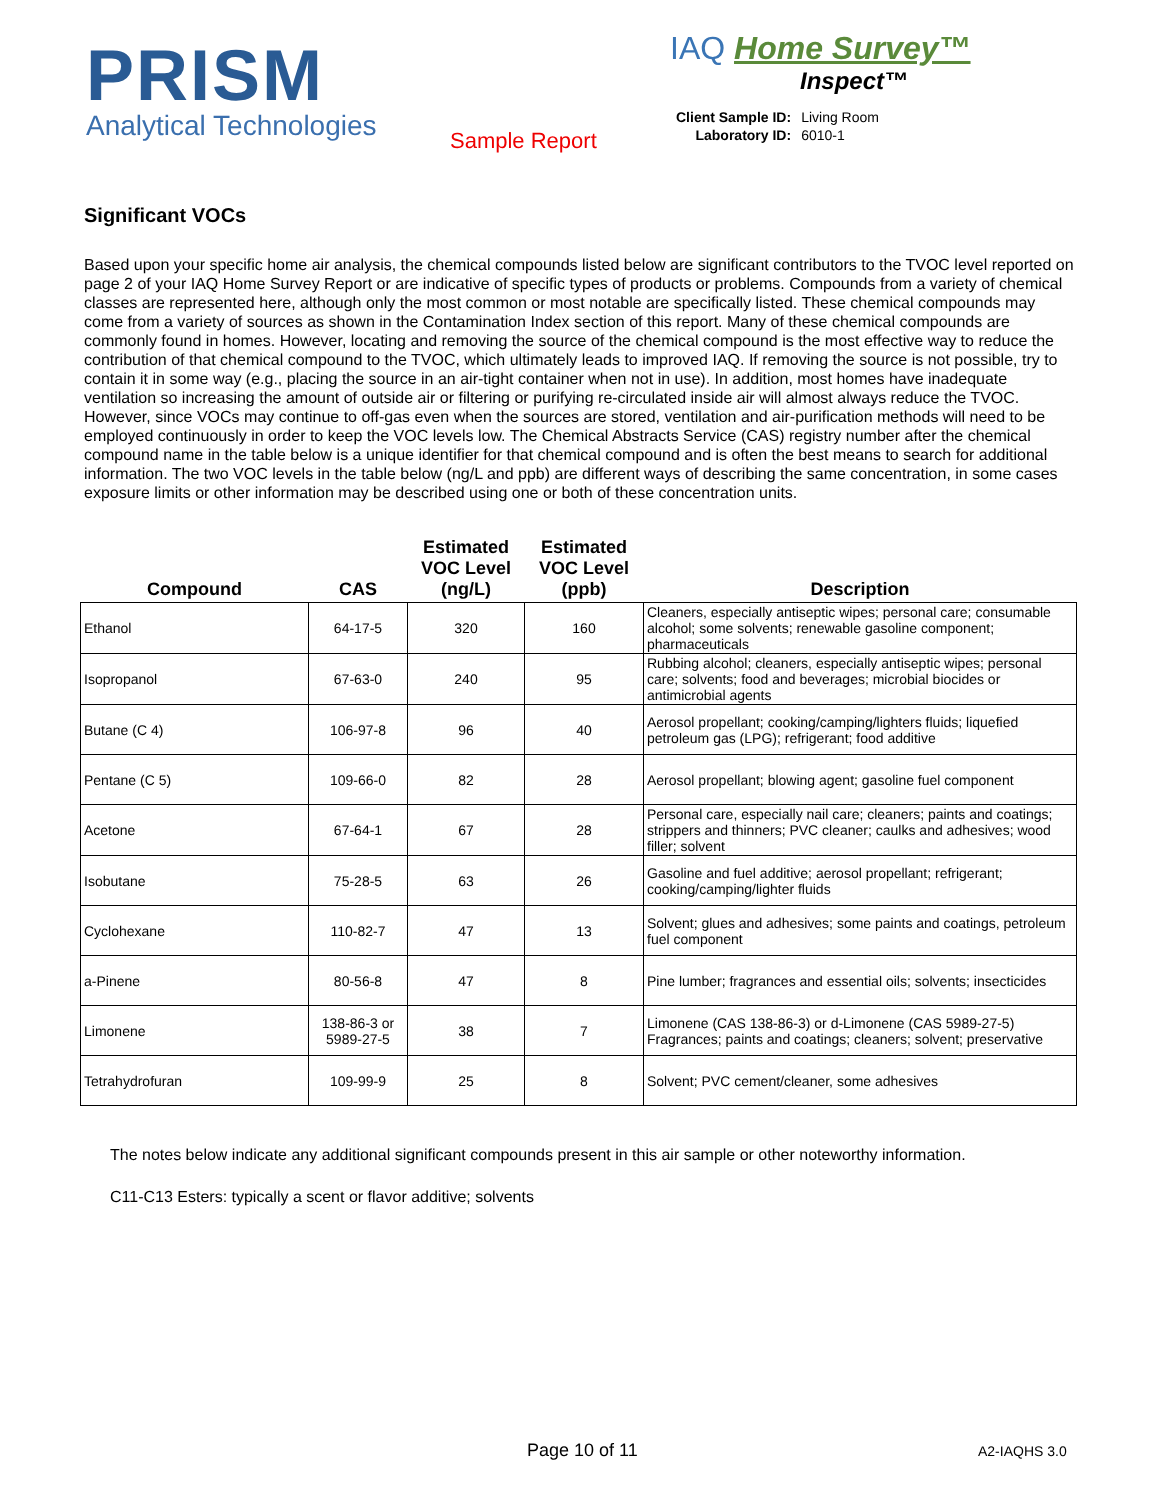PRISM
Analytical Technologies
Sample Report
IAQ Home Survey™
Inspect™
| Client Sample ID: | Living Room |
| Laboratory ID: | 6010-1 |
Significant VOCs
Based upon your specific home air analysis, the chemical compounds listed below are significant contributors to the TVOC level reported on page 2 of your IAQ Home Survey Report or are indicative of specific types of products or problems. Compounds from a variety of chemical classes are represented here, although only the most common or most notable are specifically listed. These chemical compounds may come from a variety of sources as shown in the Contamination Index section of this report. Many of these chemical compounds are commonly found in homes. However, locating and removing the source of the chemical compound is the most effective way to reduce the contribution of that chemical compound to the TVOC, which ultimately leads to improved IAQ. If removing the source is not possible, try to contain it in some way (e.g., placing the source in an air-tight container when not in use). In addition, most homes have inadequate ventilation so increasing the amount of outside air or filtering or purifying re-circulated inside air will almost always reduce the TVOC. However, since VOCs may continue to off-gas even when the sources are stored, ventilation and air-purification methods will need to be employed continuously in order to keep the VOC levels low. The Chemical Abstracts Service (CAS) registry number after the chemical compound name in the table below is a unique identifier for that chemical compound and is often the best means to search for additional information. The two VOC levels in the table below (ng/L and ppb) are different ways of describing the same concentration, in some cases exposure limits or other information may be described using one or both of these concentration units.
| Compound | CAS | Estimated VOC Level (ng/L) | Estimated VOC Level (ppb) | Description |
| --- | --- | --- | --- | --- |
| Ethanol | 64-17-5 | 320 | 160 | Cleaners, especially antiseptic wipes; personal care; consumable alcohol; some solvents; renewable gasoline component; pharmaceuticals |
| Isopropanol | 67-63-0 | 240 | 95 | Rubbing alcohol; cleaners, especially antiseptic wipes; personal care; solvents; food and beverages; microbial biocides or antimicrobial agents |
| Butane (C 4) | 106-97-8 | 96 | 40 | Aerosol propellant; cooking/camping/lighters fluids; liquefied petroleum gas (LPG); refrigerant; food additive |
| Pentane (C 5) | 109-66-0 | 82 | 28 | Aerosol propellant; blowing agent; gasoline fuel component |
| Acetone | 67-64-1 | 67 | 28 | Personal care, especially nail care; cleaners; paints and coatings; strippers and thinners; PVC cleaner; caulks and adhesives; wood filler; solvent |
| Isobutane | 75-28-5 | 63 | 26 | Gasoline and fuel additive; aerosol propellant; refrigerant; cooking/camping/lighter fluids |
| Cyclohexane | 110-82-7 | 47 | 13 | Solvent; glues and adhesives; some paints and coatings, petroleum fuel component |
| a-Pinene | 80-56-8 | 47 | 8 | Pine lumber; fragrances and essential oils; solvents; insecticides |
| Limonene | 138-86-3 or 5989-27-5 | 38 | 7 | Limonene (CAS 138-86-3) or d-Limonene (CAS 5989-27-5) Fragrances; paints and coatings; cleaners; solvent; preservative |
| Tetrahydrofuran | 109-99-9 | 25 | 8 | Solvent; PVC cement/cleaner, some adhesives |
The notes below indicate any additional significant compounds present in this air sample or other noteworthy information.
C11-C13 Esters: typically a scent or flavor additive; solvents
Page 10 of 11 A2-IAQHS 3.0